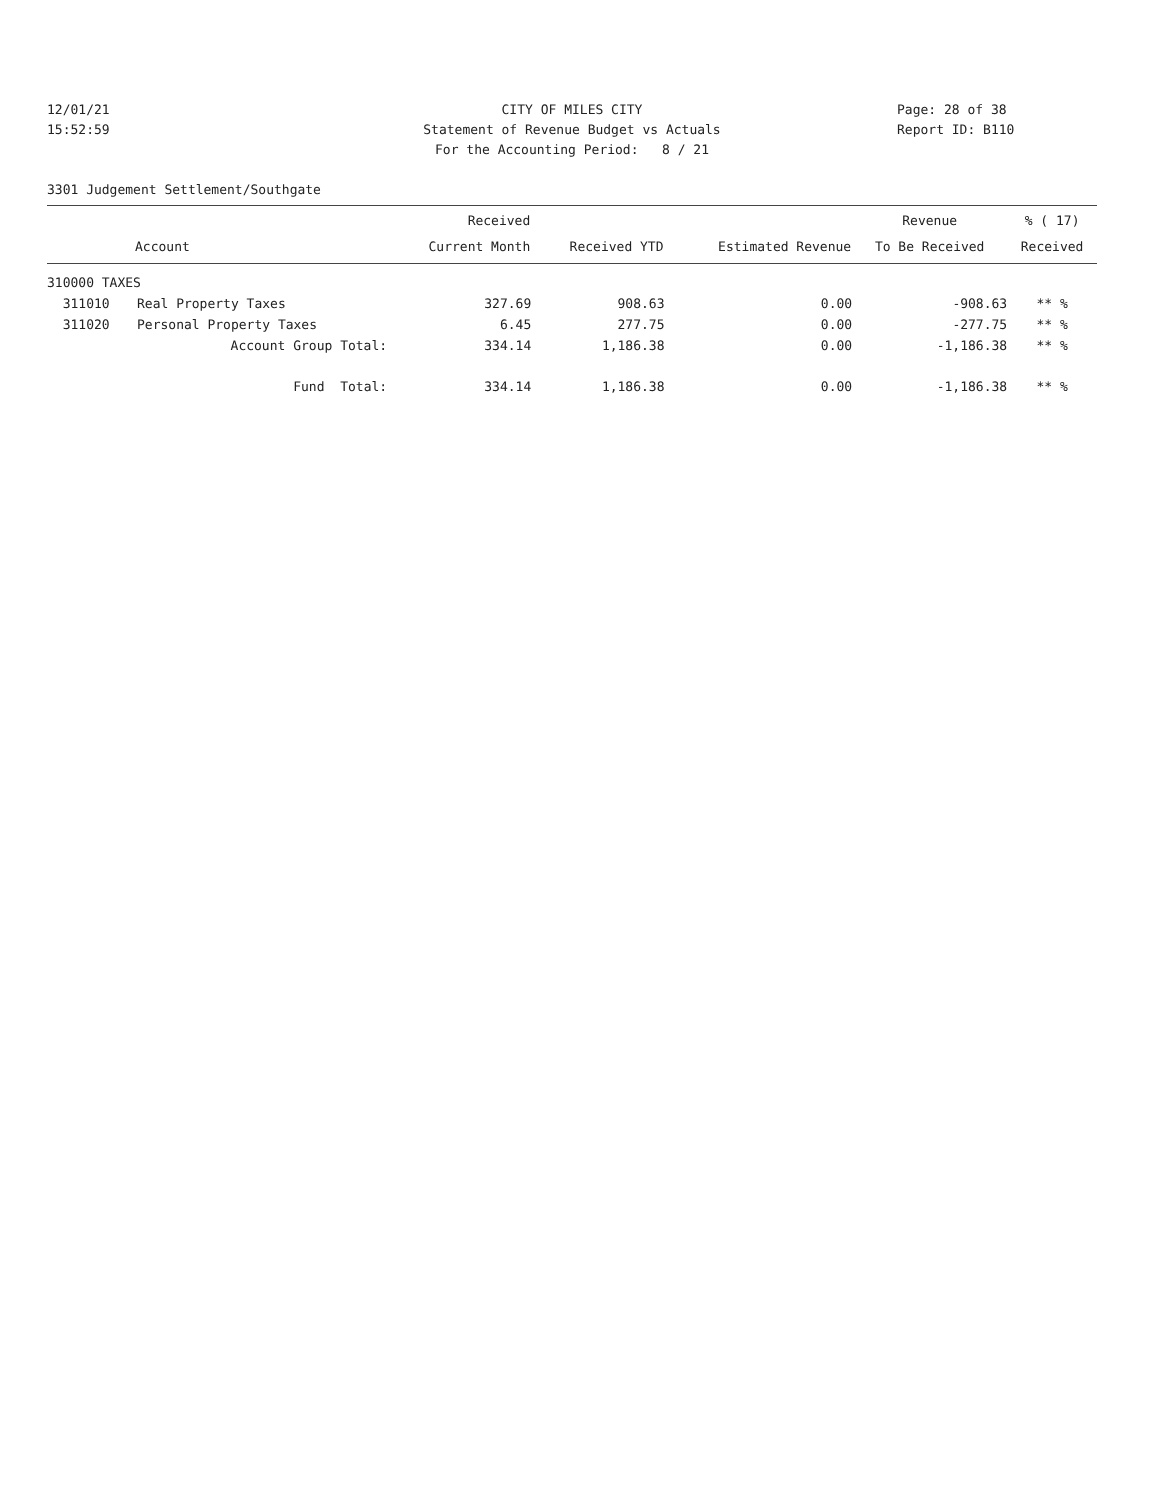12/01/21
15:52:59
CITY OF MILES CITY
Statement of Revenue Budget vs Actuals
For the Accounting Period: 8 / 21
Page: 28 of 38
Report ID: B110
3301 Judgement Settlement/Southgate
| | | Received | | | Revenue | % ( 17) |
| --- | --- | --- | --- | --- | --- | --- |
| Account | | Current Month | Received YTD | Estimated Revenue | To Be Received | Received |
| 310000 TAXES | | | | | | |
| 311010 | Real Property Taxes | 327.69 | 908.63 | 0.00 | -908.63 | ** % |
| 311020 | Personal Property Taxes | 6.45 | 277.75 | 0.00 | -277.75 | ** % |
| | Account Group Total: | 334.14 | 1,186.38 | 0.00 | -1,186.38 | ** % |
| | Fund Total: | 334.14 | 1,186.38 | 0.00 | -1,186.38 | ** % |